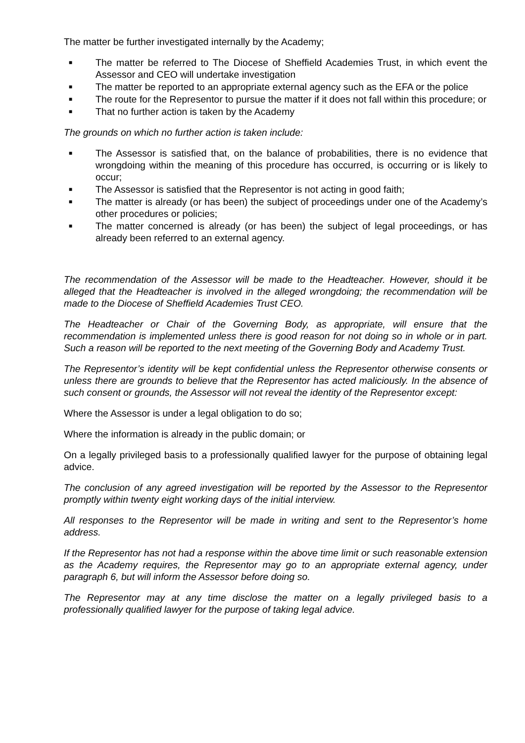The matter be further investigated internally by the Academy;
■ The matter be referred to The Diocese of Sheffield Academies Trust, in which event the Assessor and CEO will undertake investigation
■ The matter be reported to an appropriate external agency such as the EFA or the police
■ The route for the Representor to pursue the matter if it does not fall within this procedure; or
■ That no further action is taken by the Academy
The grounds on which no further action is taken include:
■ The Assessor is satisfied that, on the balance of probabilities, there is no evidence that wrongdoing within the meaning of this procedure has occurred, is occurring or is likely to occur;
■ The Assessor is satisfied that the Representor is not acting in good faith;
■ The matter is already (or has been) the subject of proceedings under one of the Academy’s other procedures or policies;
■ The matter concerned is already (or has been) the subject of legal proceedings, or has already been referred to an external agency.
The recommendation of the Assessor will be made to the Headteacher. However, should it be alleged that the Headteacher is involved in the alleged wrongdoing; the recommendation will be made to the Diocese of Sheffield Academies Trust CEO.
The Headteacher or Chair of the Governing Body, as appropriate, will ensure that the recommendation is implemented unless there is good reason for not doing so in whole or in part. Such a reason will be reported to the next meeting of the Governing Body and Academy Trust.
The Representor’s identity will be kept confidential unless the Representor otherwise consents or unless there are grounds to believe that the Representor has acted maliciously. In the absence of such consent or grounds, the Assessor will not reveal the identity of the Representor except:
Where the Assessor is under a legal obligation to do so;
Where the information is already in the public domain; or
On a legally privileged basis to a professionally qualified lawyer for the purpose of obtaining legal advice.
The conclusion of any agreed investigation will be reported by the Assessor to the Representor promptly within twenty eight working days of the initial interview.
All responses to the Representor will be made in writing and sent to the Representor’s home address.
If the Representor has not had a response within the above time limit or such reasonable extension as the Academy requires, the Representor may go to an appropriate external agency, under paragraph 6, but will inform the Assessor before doing so.
The Representor may at any time disclose the matter on a legally privileged basis to a professionally qualified lawyer for the purpose of taking legal advice.